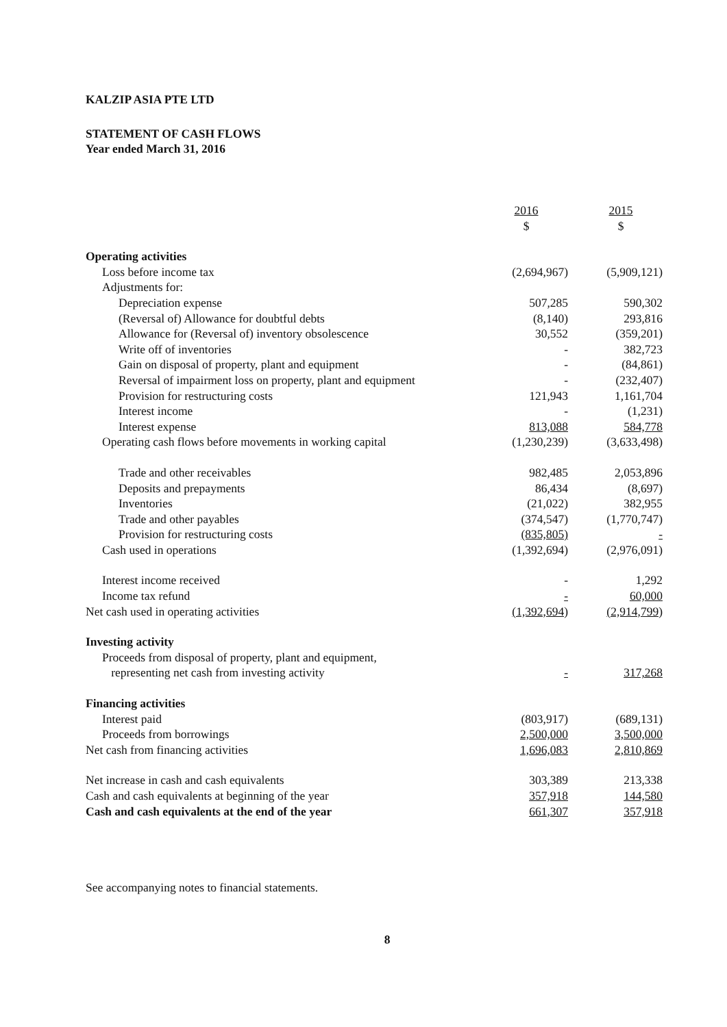KALZIP ASIA PTE LTD
STATEMENT OF CASH FLOWS
Year ended March 31, 2016
| | 2016 $ | 2015 $ |
| --- | --- | --- |
| Operating activities | | |
| Loss before income tax | (2,694,967) | (5,909,121) |
| Adjustments for: | | |
| Depreciation expense | 507,285 | 590,302 |
| (Reversal of) Allowance for doubtful debts | (8,140) | 293,816 |
| Allowance for (Reversal of) inventory obsolescence | 30,552 | (359,201) |
| Write off of inventories | - | 382,723 |
| Gain on disposal of property, plant and equipment | - | (84,861) |
| Reversal of impairment loss on property, plant and equipment | - | (232,407) |
| Provision for restructuring costs | 121,943 | 1,161,704 |
| Interest income | - | (1,231) |
| Interest expense | 813,088 | 584,778 |
| Operating cash flows before movements in working capital | (1,230,239) | (3,633,498) |
| Trade and other receivables | 982,485 | 2,053,896 |
| Deposits and prepayments | 86,434 | (8,697) |
| Inventories | (21,022) | 382,955 |
| Trade and other payables | (374,547) | (1,770,747) |
| Provision for restructuring costs | (835,805) | - |
| Cash used in operations | (1,392,694) | (2,976,091) |
| Interest income received | - | 1,292 |
| Income tax refund | - | 60,000 |
| Net cash used in operating activities | (1,392,694) | (2,914,799) |
| Investing activity | | |
| Proceeds from disposal of property, plant and equipment, representing net cash from investing activity | - | 317,268 |
| Financing activities | | |
| Interest paid | (803,917) | (689,131) |
| Proceeds from borrowings | 2,500,000 | 3,500,000 |
| Net cash from financing activities | 1,696,083 | 2,810,869 |
| Net increase in cash and cash equivalents | 303,389 | 213,338 |
| Cash and cash equivalents at beginning of the year | 357,918 | 144,580 |
| Cash and cash equivalents at the end of the year | 661,307 | 357,918 |
See accompanying notes to financial statements.
8